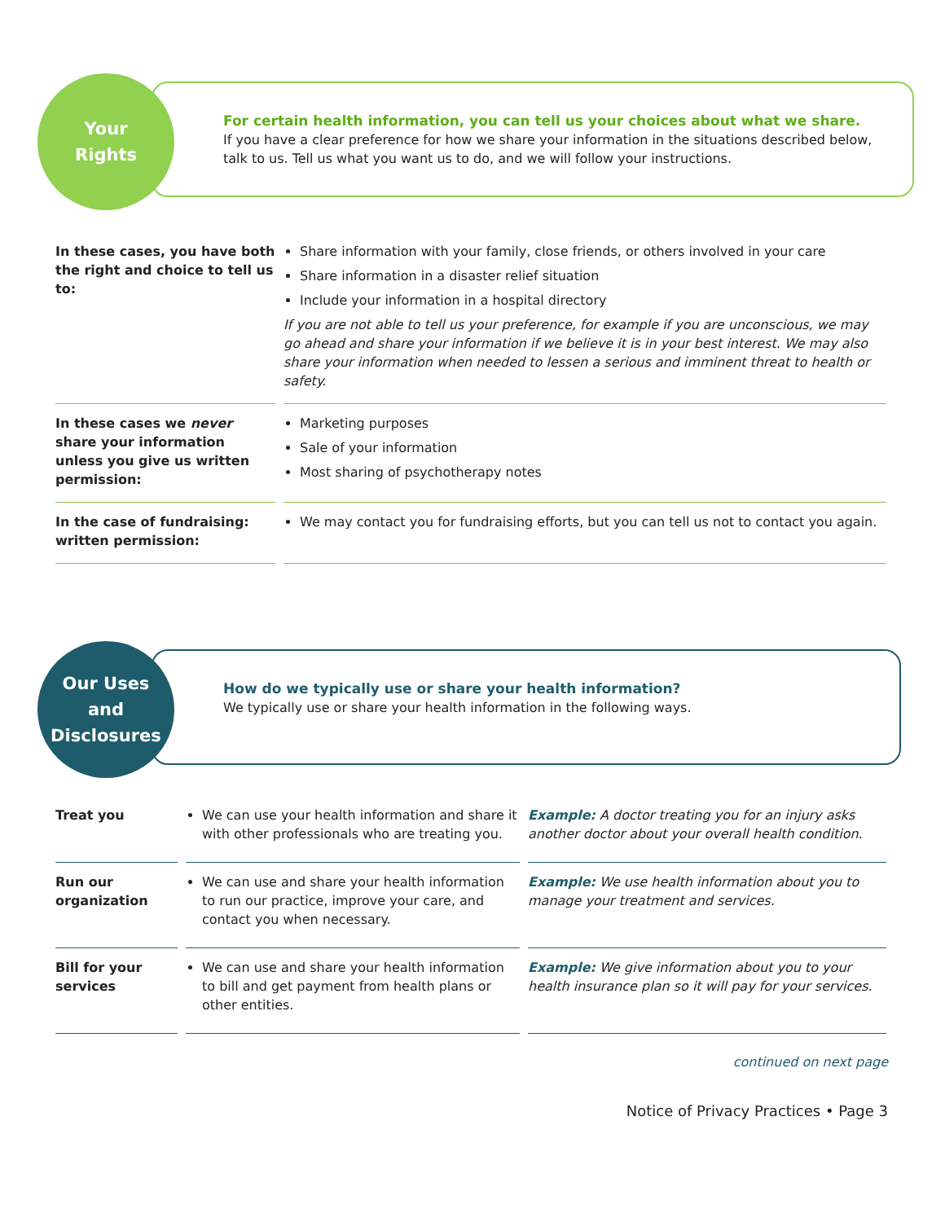Your
Rights
For certain health information, you can tell us your choices about what we share.
If you have a clear preference for how we share your information in the situations described below, talk to us. Tell us what you want us to do, and we will follow your instructions.
| In these cases, you have both the right and choice to tell us to: | Share information with your family, close friends, or others involved in your care Share information in a disaster relief situation Include your information in a hospital directory If you are not able to tell us your preference, for example if you are unconscious, we may go ahead and share your information if we believe it is in your best interest. We may also share your information when needed to lessen a serious and imminent threat to health or safety. |
| In these cases we never share your information unless you give us written permission: | Marketing purposes Sale of your information Most sharing of psychotherapy notes |
| In the case of fundraising: written permission: | We may contact you for fundraising efforts, but you can tell us not to contact you again. |
Our Uses
and
Disclosures
How do we typically use or share your health information?
We typically use or share your health information in the following ways.
| Treat you | We can use your health information and share it with other professionals who are treating you. | Example: A doctor treating you for an injury asks another doctor about your overall health condition. |
| Run our organization | We can use and share your health information to run our practice, improve your care, and contact you when necessary. | Example: We use health information about you to manage your treatment and services. |
| Bill for your services | We can use and share your health information to bill and get payment from health plans or other entities. | Example: We give information about you to your health insurance plan so it will pay for your services. |
continued on next page
Notice of Privacy Practices • Page 3